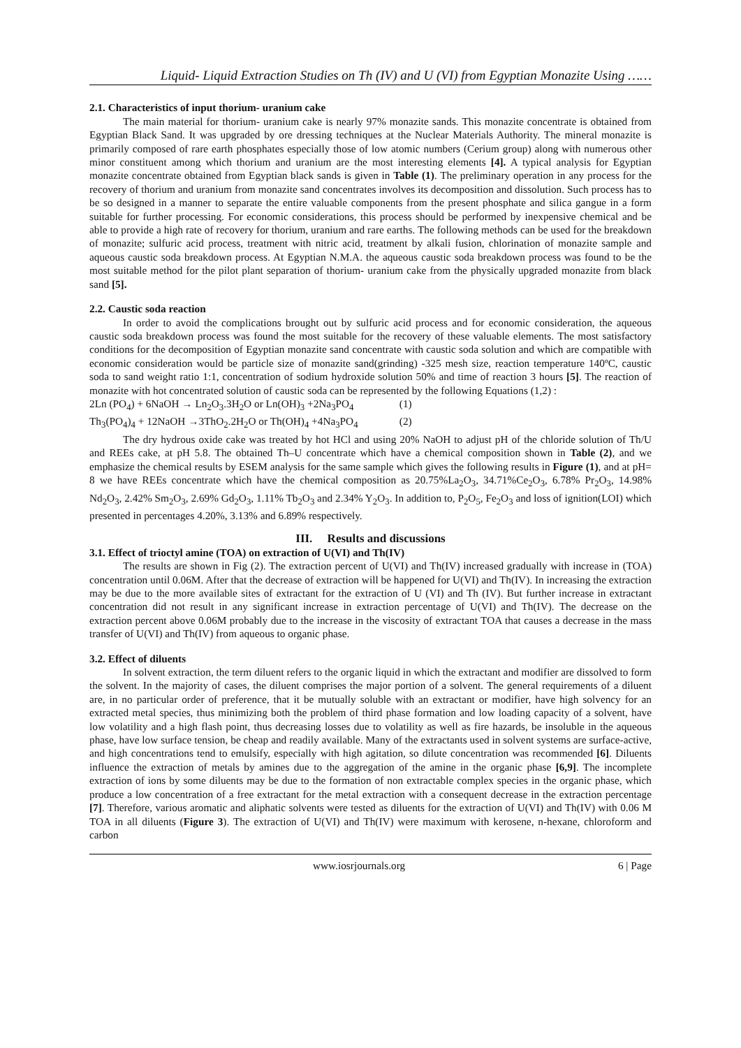Liquid- Liquid Extraction Studies on Th (IV) and U (VI) from Egyptian Monazite Using ……
2.1. Characteristics of input thorium- uranium cake
The main material for thorium- uranium cake is nearly 97% monazite sands. This monazite concentrate is obtained from Egyptian Black Sand. It was upgraded by ore dressing techniques at the Nuclear Materials Authority. The mineral monazite is primarily composed of rare earth phosphates especially those of low atomic numbers (Cerium group) along with numerous other minor constituent among which thorium and uranium are the most interesting elements [4]. A typical analysis for Egyptian monazite concentrate obtained from Egyptian black sands is given in Table (1). The preliminary operation in any process for the recovery of thorium and uranium from monazite sand concentrates involves its decomposition and dissolution. Such process has to be so designed in a manner to separate the entire valuable components from the present phosphate and silica gangue in a form suitable for further processing. For economic considerations, this process should be performed by inexpensive chemical and be able to provide a high rate of recovery for thorium, uranium and rare earths. The following methods can be used for the breakdown of monazite; sulfuric acid process, treatment with nitric acid, treatment by alkali fusion, chlorination of monazite sample and aqueous caustic soda breakdown process. At Egyptian N.M.A. the aqueous caustic soda breakdown process was found to be the most suitable method for the pilot plant separation of thorium- uranium cake from the physically upgraded monazite from black sand [5].
2.2. Caustic soda reaction
In order to avoid the complications brought out by sulfuric acid process and for economic consideration, the aqueous caustic soda breakdown process was found the most suitable for the recovery of these valuable elements. The most satisfactory conditions for the decomposition of Egyptian monazite sand concentrate with caustic soda solution and which are compatible with economic consideration would be particle size of monazite sand(grinding) -325 mesh size, reaction temperature 140ºC, caustic soda to sand weight ratio 1:1, concentration of sodium hydroxide solution 50% and time of reaction 3 hours [5]. The reaction of monazite with hot concentrated solution of caustic soda can be represented by the following Equations (1,2) :
2Ln (PO<sub>4</sub>) + 6NaOH → Ln<sub>2</sub>O<sub>3</sub>.3H<sub>2</sub>O or Ln(OH)<sub>3</sub> +2Na<sub>3</sub>PO<sub>4</sub> (1)
Th<sub>3</sub>(PO<sub>4</sub>)<sub>4</sub> + 12NaOH →3ThO<sub>2</sub>.2H<sub>2</sub>O or Th(OH)<sub>4</sub> +4Na<sub>3</sub>PO<sub>4</sub> (2)
The dry hydrous oxide cake was treated by hot HCl and using 20% NaOH to adjust pH of the chloride solution of Th/U and REEs cake, at pH 5.8. The obtained Th–U concentrate which have a chemical composition shown in Table (2), and we emphasize the chemical results by ESEM analysis for the same sample which gives the following results in Figure (1), and at pH= 8 we have REEs concentrate which have the chemical composition as 20.75%La<sub>2</sub>O<sub>3</sub>, 34.71%Ce<sub>2</sub>O<sub>3</sub>, 6.78% Pr<sub>2</sub>O<sub>3</sub>, 14.98% Nd<sub>2</sub>O<sub>3</sub>, 2.42% Sm<sub>2</sub>O<sub>3</sub>, 2.69% Gd<sub>2</sub>O<sub>3</sub>, 1.11% Tb<sub>2</sub>O<sub>3</sub> and 2.34% Y<sub>2</sub>O<sub>3</sub>. In addition to, P<sub>2</sub>O<sub>5</sub>, Fe<sub>2</sub>O<sub>3</sub> and loss of ignition(LOI) which presented in percentages 4.20%, 3.13% and 6.89% respectively.
III. Results and discussions
3.1. Effect of trioctyl amine (TOA) on extraction of U(VI) and Th(IV)
The results are shown in Fig (2). The extraction percent of U(VI) and Th(IV) increased gradually with increase in (TOA) concentration until 0.06M. After that the decrease of extraction will be happened for U(VI) and Th(IV). In increasing the extraction may be due to the more available sites of extractant for the extraction of U (VI) and Th (IV). But further increase in extractant concentration did not result in any significant increase in extraction percentage of U(VI) and Th(IV). The decrease on the extraction percent above 0.06M probably due to the increase in the viscosity of extractant TOA that causes a decrease in the mass transfer of U(VI) and Th(IV) from aqueous to organic phase.
3.2. Effect of diluents
In solvent extraction, the term diluent refers to the organic liquid in which the extractant and modifier are dissolved to form the solvent. In the majority of cases, the diluent comprises the major portion of a solvent. The general requirements of a diluent are, in no particular order of preference, that it be mutually soluble with an extractant or modifier, have high solvency for an extracted metal species, thus minimizing both the problem of third phase formation and low loading capacity of a solvent, have low volatility and a high flash point, thus decreasing losses due to volatility as well as fire hazards, be insoluble in the aqueous phase, have low surface tension, be cheap and readily available. Many of the extractants used in solvent systems are surface-active, and high concentrations tend to emulsify, especially with high agitation, so dilute concentration was recommended [6]. Diluents influence the extraction of metals by amines due to the aggregation of the amine in the organic phase [6,9]. The incomplete extraction of ions by some diluents may be due to the formation of non extractable complex species in the organic phase, which produce a low concentration of a free extractant for the metal extraction with a consequent decrease in the extraction percentage [7]. Therefore, various aromatic and aliphatic solvents were tested as diluents for the extraction of U(VI) and Th(IV) with 0.06 M TOA in all diluents (Figure 3). The extraction of U(VI) and Th(IV) were maximum with kerosene, n-hexane, chloroform and carbon
www.iosrjournals.org 6 | Page